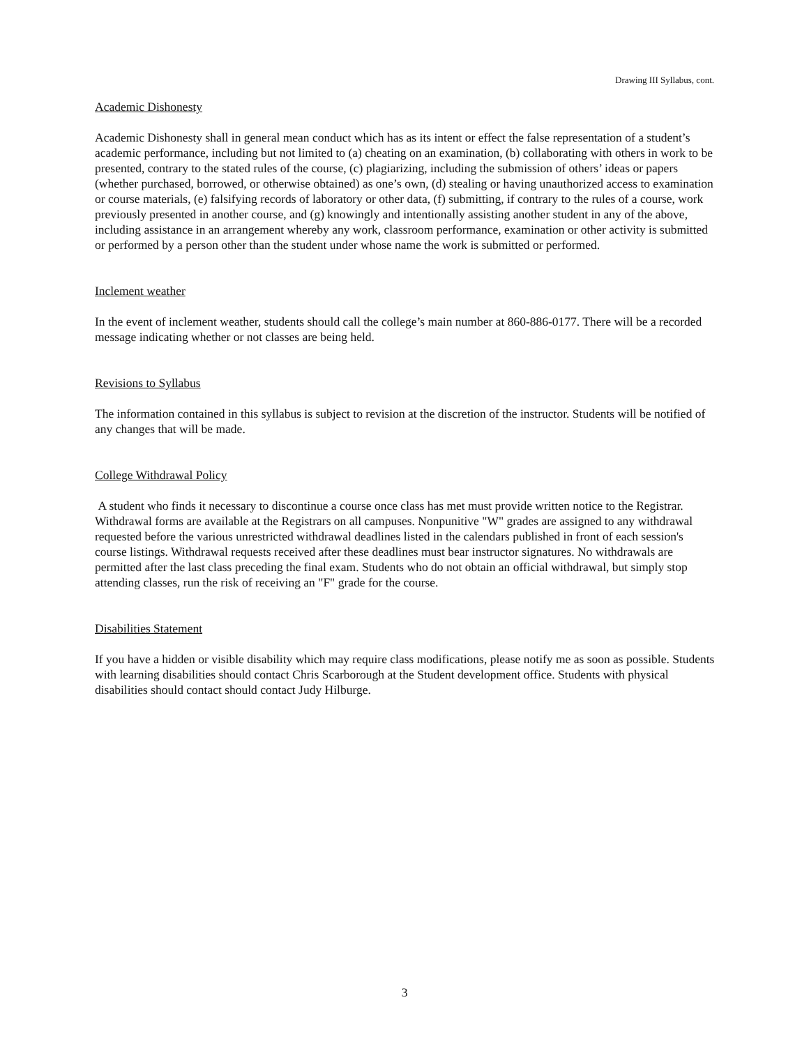Drawing III Syllabus, cont.
Academic Dishonesty
Academic Dishonesty shall in general mean conduct which has as its intent or effect the false representation of a student’s academic performance, including but not limited to (a) cheating on an examination, (b) collaborating with others in work to be presented, contrary to the stated rules of the course, (c) plagiarizing, including the submission of others’ ideas or papers (whether purchased, borrowed, or otherwise obtained) as one’s own, (d) stealing or having unauthorized access to examination or course materials, (e) falsifying records of laboratory or other data, (f) submitting, if contrary to the rules of a course, work previously presented in another course, and (g) knowingly and intentionally assisting another student in any of the above, including assistance in an arrangement whereby any work, classroom performance, examination or other activity is submitted or performed by a person other than the student under whose name the work is submitted or performed.
Inclement weather
In the event of inclement weather, students should call the college’s main number at 860-886-0177. There will be a recorded message indicating whether or not classes are being held.
Revisions to Syllabus
The information contained in this syllabus is subject to revision at the discretion of the instructor. Students will be notified of any changes that will be made.
College Withdrawal Policy
A student who finds it necessary to discontinue a course once class has met must provide written notice to the Registrar. Withdrawal forms are available at the Registrars on all campuses. Nonpunitive "W" grades are assigned to any withdrawal requested before the various unrestricted withdrawal deadlines listed in the calendars published in front of each session's course listings. Withdrawal requests received after these deadlines must bear instructor signatures. No withdrawals are permitted after the last class preceding the final exam. Students who do not obtain an official withdrawal, but simply stop attending classes, run the risk of receiving an "F" grade for the course.
Disabilities Statement
If you have a hidden or visible disability which may require class modifications, please notify me as soon as possible. Students with learning disabilities should contact Chris Scarborough at the Student development office. Students with physical disabilities should contact should contact Judy Hilburge.
3